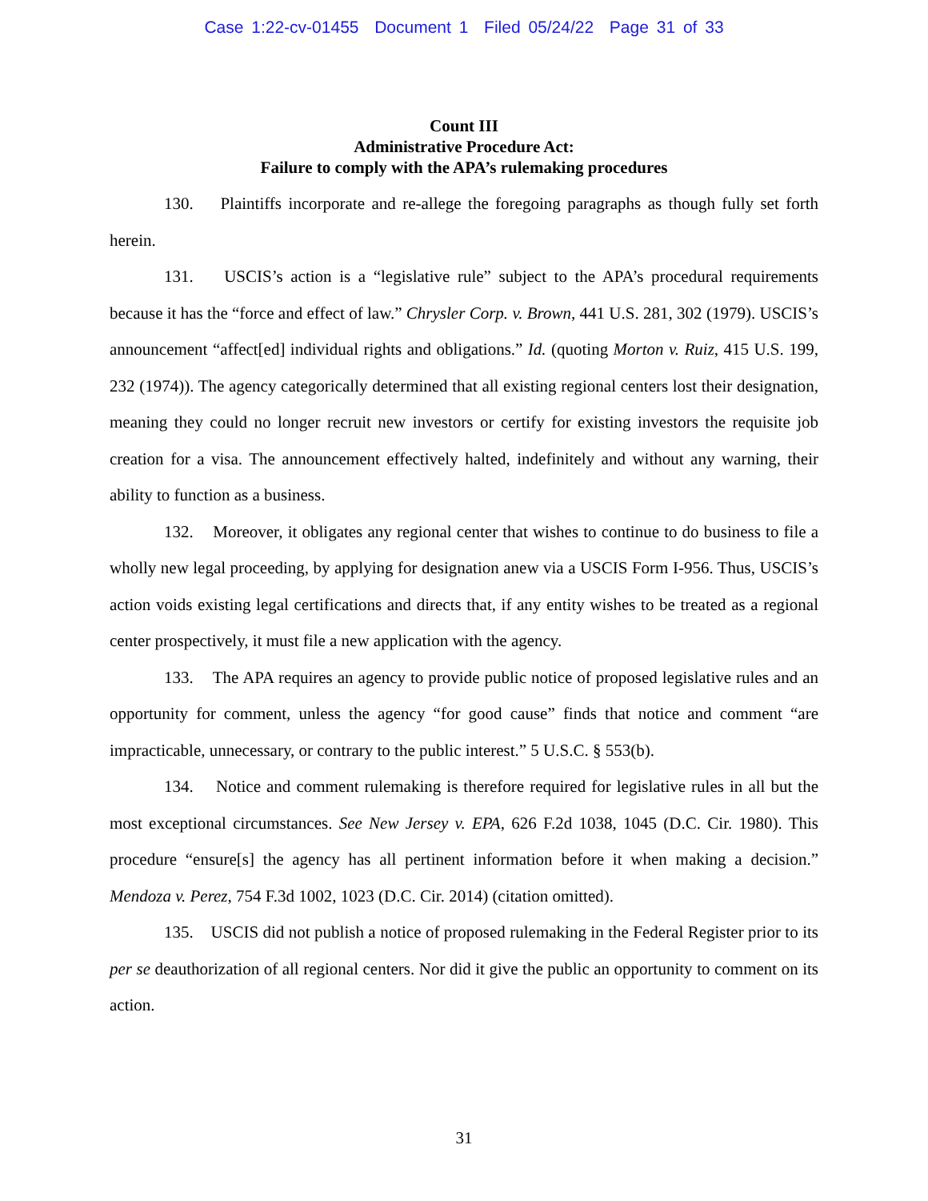Case 1:22-cv-01455 Document 1 Filed 05/24/22 Page 31 of 33
Count III
Administrative Procedure Act:
Failure to comply with the APA’s rulemaking procedures
130. Plaintiffs incorporate and re-allege the foregoing paragraphs as though fully set forth herein.
131. USCIS’s action is a “legislative rule” subject to the APA’s procedural requirements because it has the “force and effect of law.” Chrysler Corp. v. Brown, 441 U.S. 281, 302 (1979). USCIS’s announcement “affect[ed] individual rights and obligations.” Id. (quoting Morton v. Ruiz, 415 U.S. 199, 232 (1974)). The agency categorically determined that all existing regional centers lost their designation, meaning they could no longer recruit new investors or certify for existing investors the requisite job creation for a visa. The announcement effectively halted, indefinitely and without any warning, their ability to function as a business.
132. Moreover, it obligates any regional center that wishes to continue to do business to file a wholly new legal proceeding, by applying for designation anew via a USCIS Form I-956. Thus, USCIS’s action voids existing legal certifications and directs that, if any entity wishes to be treated as a regional center prospectively, it must file a new application with the agency.
133. The APA requires an agency to provide public notice of proposed legislative rules and an opportunity for comment, unless the agency “for good cause” finds that notice and comment “are impracticable, unnecessary, or contrary to the public interest.” 5 U.S.C. § 553(b).
134. Notice and comment rulemaking is therefore required for legislative rules in all but the most exceptional circumstances. See New Jersey v. EPA, 626 F.2d 1038, 1045 (D.C. Cir. 1980). This procedure “ensure[s] the agency has all pertinent information before it when making a decision.” Mendoza v. Perez, 754 F.3d 1002, 1023 (D.C. Cir. 2014) (citation omitted).
135. USCIS did not publish a notice of proposed rulemaking in the Federal Register prior to its per se deauthorization of all regional centers. Nor did it give the public an opportunity to comment on its action.
31